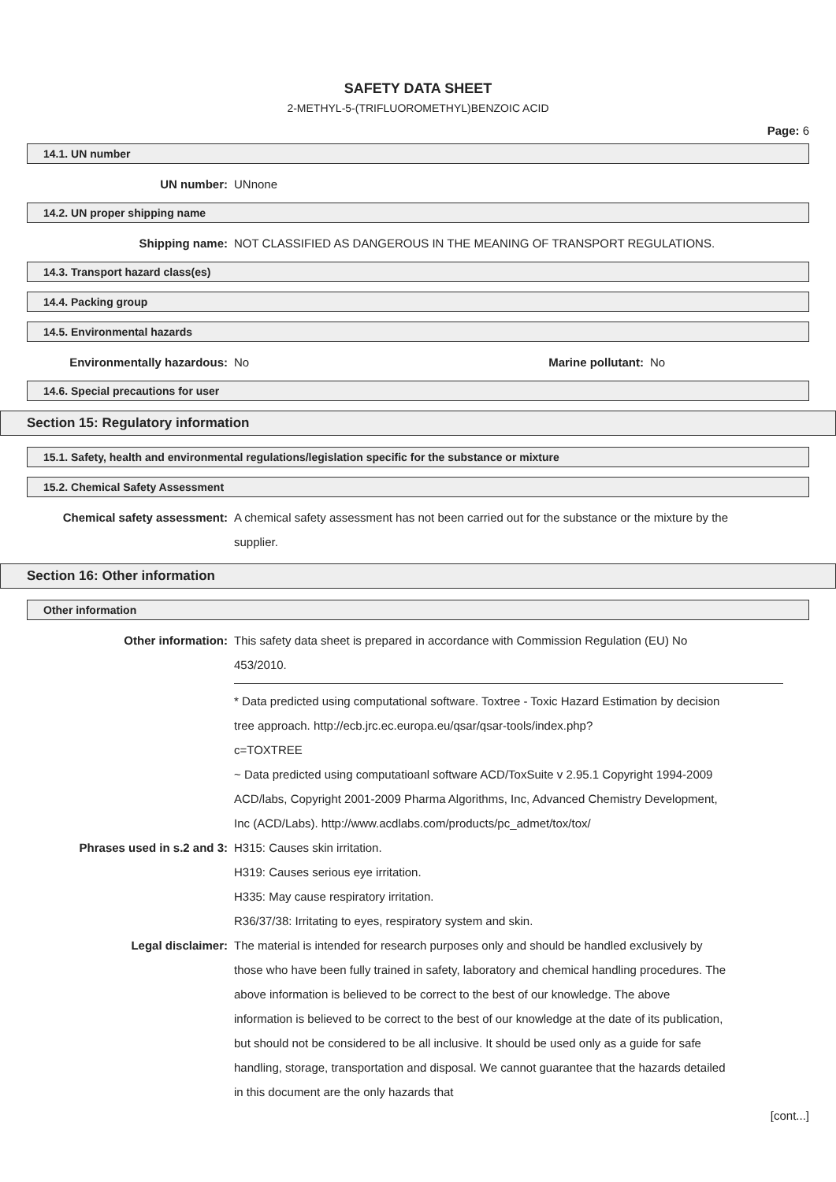SAFETY DATA SHEET
2-METHYL-5-(TRIFLUOROMETHYL)BENZOIC ACID
Page: 6
14.1. UN number
UN number: UNnone
14.2. UN proper shipping name
Shipping name: NOT CLASSIFIED AS DANGEROUS IN THE MEANING OF TRANSPORT REGULATIONS.
14.3. Transport hazard class(es)
14.4. Packing group
14.5. Environmental hazards
Environmentally hazardous: No Marine pollutant:
No
14.6. Special precautions for user
Section 15: Regulatory information
15.1. Safety, health and environmental regulations/legislation specific for the substance or mixture
15.2. Chemical Safety Assessment
Chemical safety assessment: A chemical safety assessment has not been carried out for the substance or the mixture by the supplier.
Section 16: Other information
Other information
Other information: This safety data sheet is prepared in accordance with Commission Regulation (EU) No 453/2010.
* Data predicted using computational software. Toxtree - Toxic Hazard Estimation by decision tree approach. http://ecb.jrc.ec.europa.eu/qsar/qsar-tools/index.php?
c=TOXTREE
~ Data predicted using computatioanl software ACD/ToxSuite v 2.95.1 Copyright 1994-2009 ACD/labs, Copyright 2001-2009 Pharma Algorithms, Inc, Advanced Chemistry Development, Inc (ACD/Labs). http://www.acdlabs.com/products/pc_admet/tox/tox/
Phrases used in s.2 and 3: H315: Causes skin irritation.
H319: Causes serious eye irritation.
H335: May cause respiratory irritation.
R36/37/38: Irritating to eyes, respiratory system and skin.
Legal disclaimer: The material is intended for research purposes only and should be handled exclusively by those who have been fully trained in safety, laboratory and chemical handling procedures. The above information is believed to be correct to the best of our knowledge. The above information is believed to be correct to the best of our knowledge at the date of its publication, but should not be considered to be all inclusive. It should be used only as a guide for safe handling, storage, transportation and disposal. We cannot guarantee that the hazards detailed in this document are the only hazards that
[cont...]